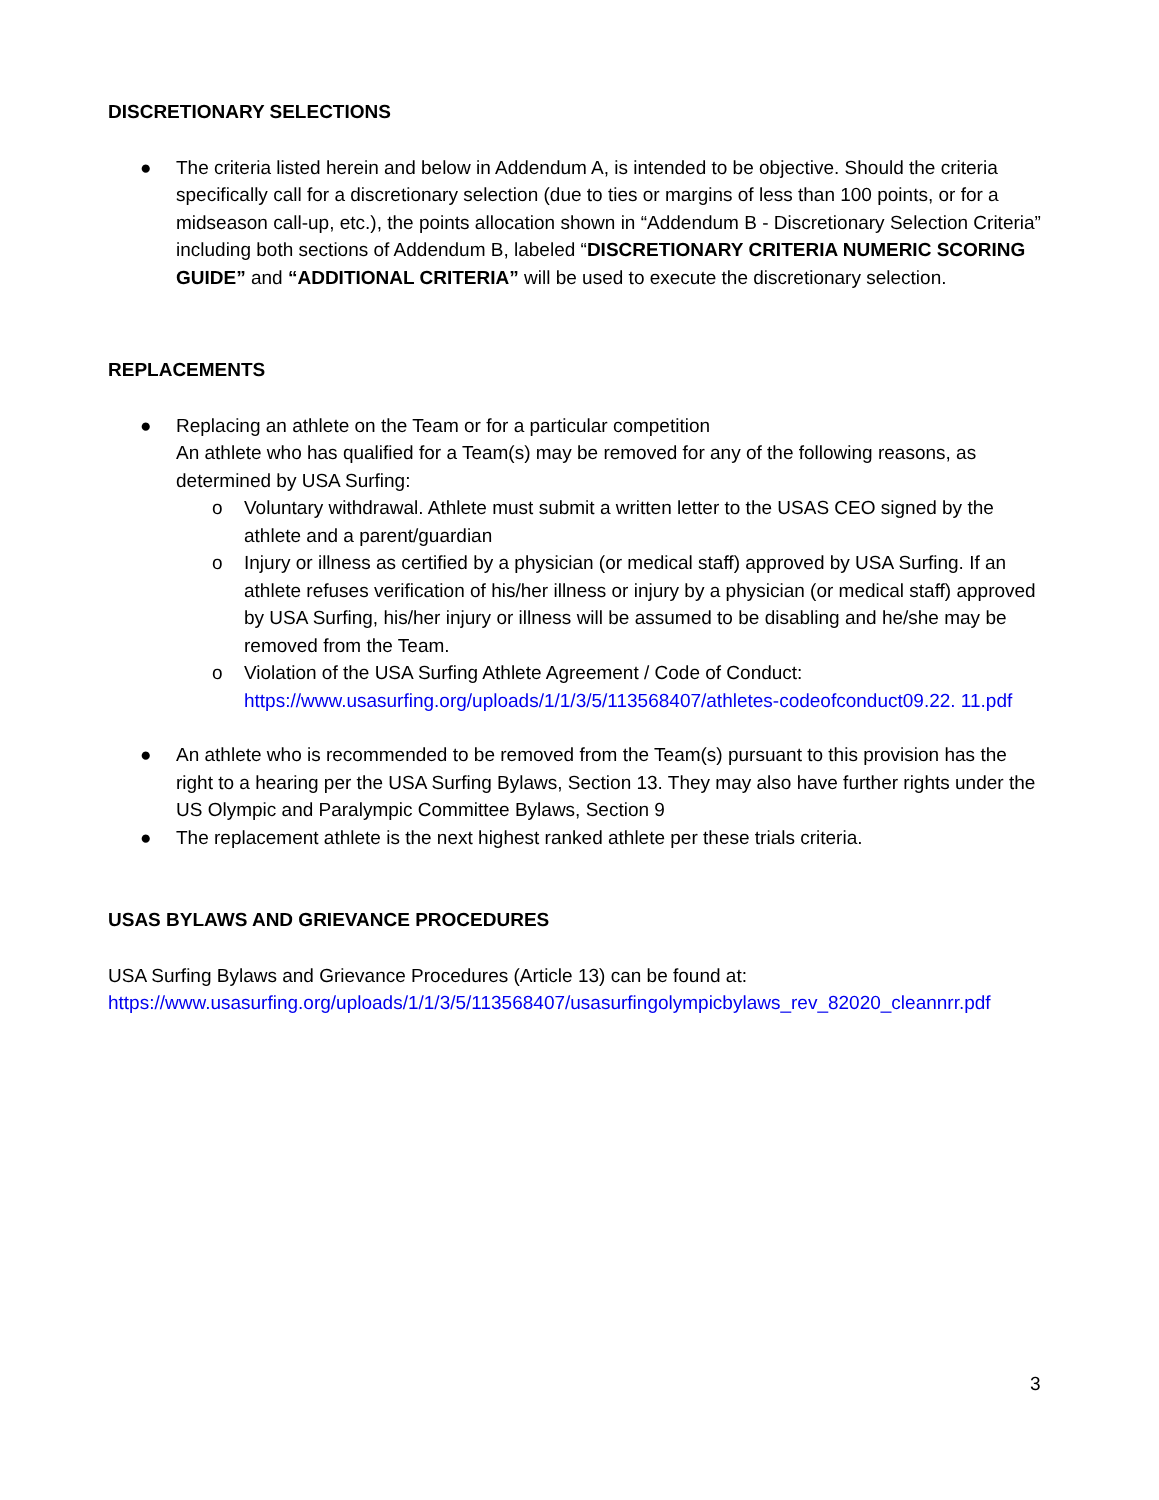DISCRETIONARY SELECTIONS
● The criteria listed herein and below in Addendum A, is intended to be objective. Should the criteria specifically call for a discretionary selection (due to ties or margins of less than 100 points, or for a midseason call-up, etc.), the points allocation shown in “Addendum B - Discretionary Selection Criteria” including both sections of Addendum B, labeled “DISCRETIONARY CRITERIA NUMERIC SCORING GUIDE” and “ADDITIONAL CRITERIA” will be used to execute the discretionary selection.
REPLACEMENTS
● Replacing an athlete on the Team or for a particular competition
An athlete who has qualified for a Team(s) may be removed for any of the following reasons, as determined by USA Surfing:
o Voluntary withdrawal. Athlete must submit a written letter to the USAS CEO signed by the athlete and a parent/guardian
o Injury or illness as certified by a physician (or medical staff) approved by USA Surfing. If an athlete refuses verification of his/her illness or injury by a physician (or medical staff) approved by USA Surfing, his/her injury or illness will be assumed to be disabling and he/she may be removed from the Team.
o Violation of the USA Surfing Athlete Agreement / Code of Conduct:
https://www.usasurfing.org/uploads/1/1/3/5/113568407/athletes-codeofconduct09.22. 11.pdf
● An athlete who is recommended to be removed from the Team(s) pursuant to this provision has the right to a hearing per the USA Surfing Bylaws, Section 13. They may also have further rights under the US Olympic and Paralympic Committee Bylaws, Section 9
● The replacement athlete is the next highest ranked athlete per these trials criteria.
USAS BYLAWS AND GRIEVANCE PROCEDURES
USA Surfing Bylaws and Grievance Procedures (Article 13) can be found at:
https://www.usasurfing.org/uploads/1/1/3/5/113568407/usasurfingolympicbylaws_rev_82020_cleannrr.pdf
3